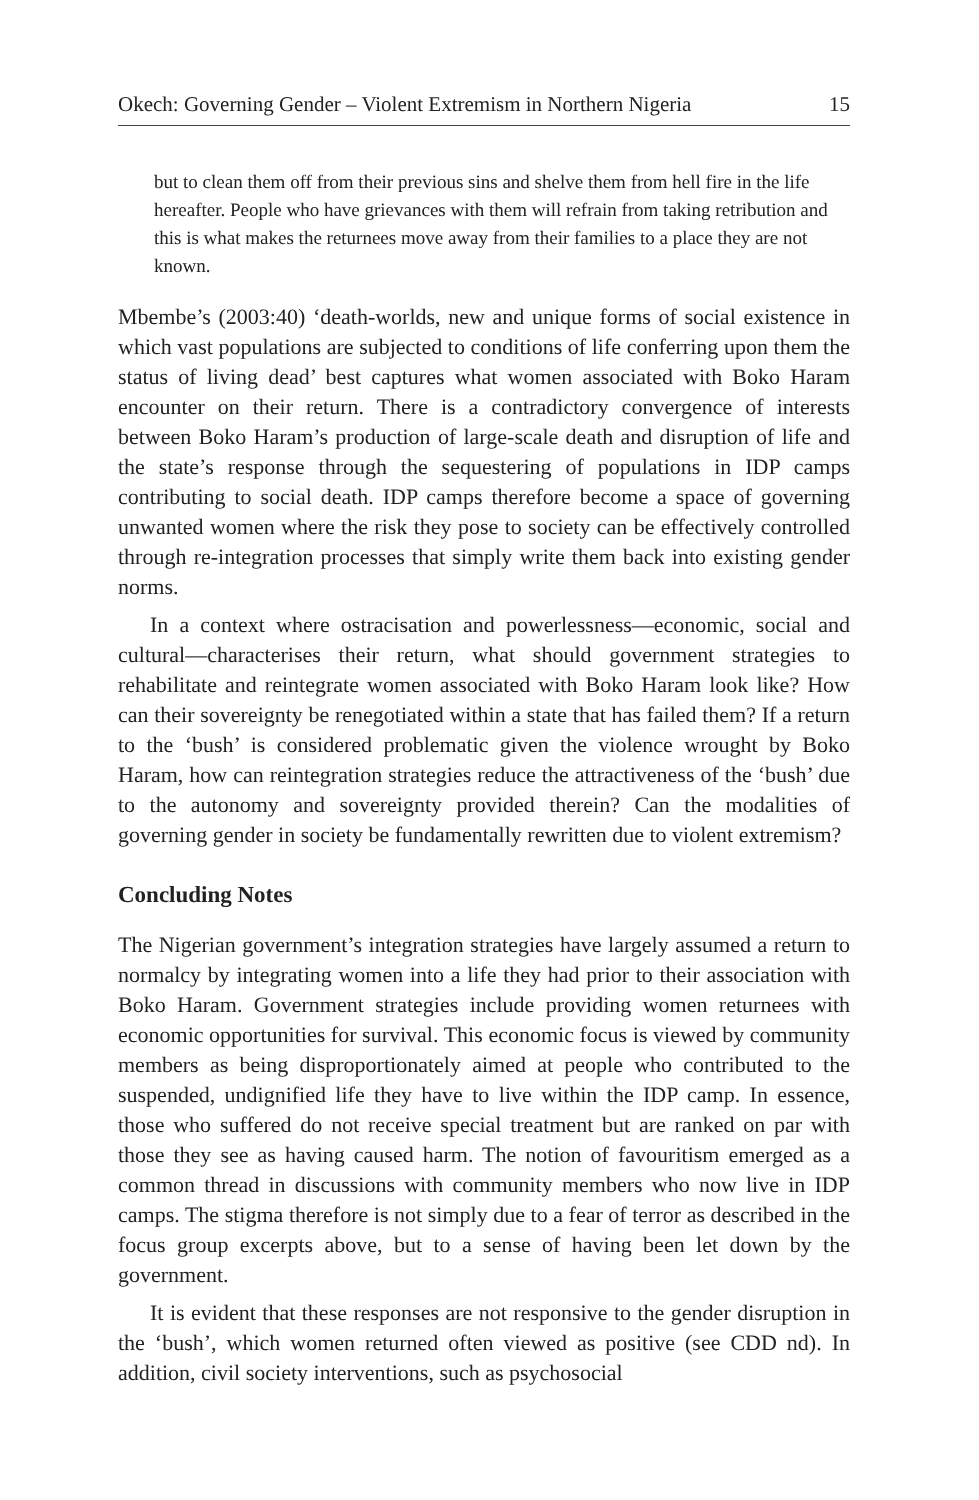Okech: Governing Gender – Violent Extremism in Northern Nigeria 15
but to clean them off from their previous sins and shelve them from hell fire in the life hereafter. People who have grievances with them will refrain from taking retribution and this is what makes the returnees move away from their families to a place they are not known.
Mbembe’s (2003:40) ‘death-worlds, new and unique forms of social existence in which vast populations are subjected to conditions of life conferring upon them the status of living dead’ best captures what women associated with Boko Haram encounter on their return. There is a contradictory convergence of interests between Boko Haram’s production of large-scale death and disruption of life and the state’s response through the sequestering of populations in IDP camps contributing to social death. IDP camps therefore become a space of governing unwanted women where the risk they pose to society can be effectively controlled through re-integration processes that simply write them back into existing gender norms.
In a context where ostracisation and powerlessness—economic, social and cultural—characterises their return, what should government strategies to rehabilitate and reintegrate women associated with Boko Haram look like? How can their sovereignty be renegotiated within a state that has failed them? If a return to the ‘bush’ is considered problematic given the violence wrought by Boko Haram, how can reintegration strategies reduce the attractiveness of the ‘bush’ due to the autonomy and sovereignty provided therein? Can the modalities of governing gender in society be fundamentally rewritten due to violent extremism?
Concluding Notes
The Nigerian government’s integration strategies have largely assumed a return to normalcy by integrating women into a life they had prior to their association with Boko Haram. Government strategies include providing women returnees with economic opportunities for survival. This economic focus is viewed by community members as being disproportionately aimed at people who contributed to the suspended, undignified life they have to live within the IDP camp. In essence, those who suffered do not receive special treatment but are ranked on par with those they see as having caused harm. The notion of favouritism emerged as a common thread in discussions with community members who now live in IDP camps. The stigma therefore is not simply due to a fear of terror as described in the focus group excerpts above, but to a sense of having been let down by the government.
It is evident that these responses are not responsive to the gender disruption in the ‘bush’, which women returned often viewed as positive (see CDD nd). In addition, civil society interventions, such as psychosocial